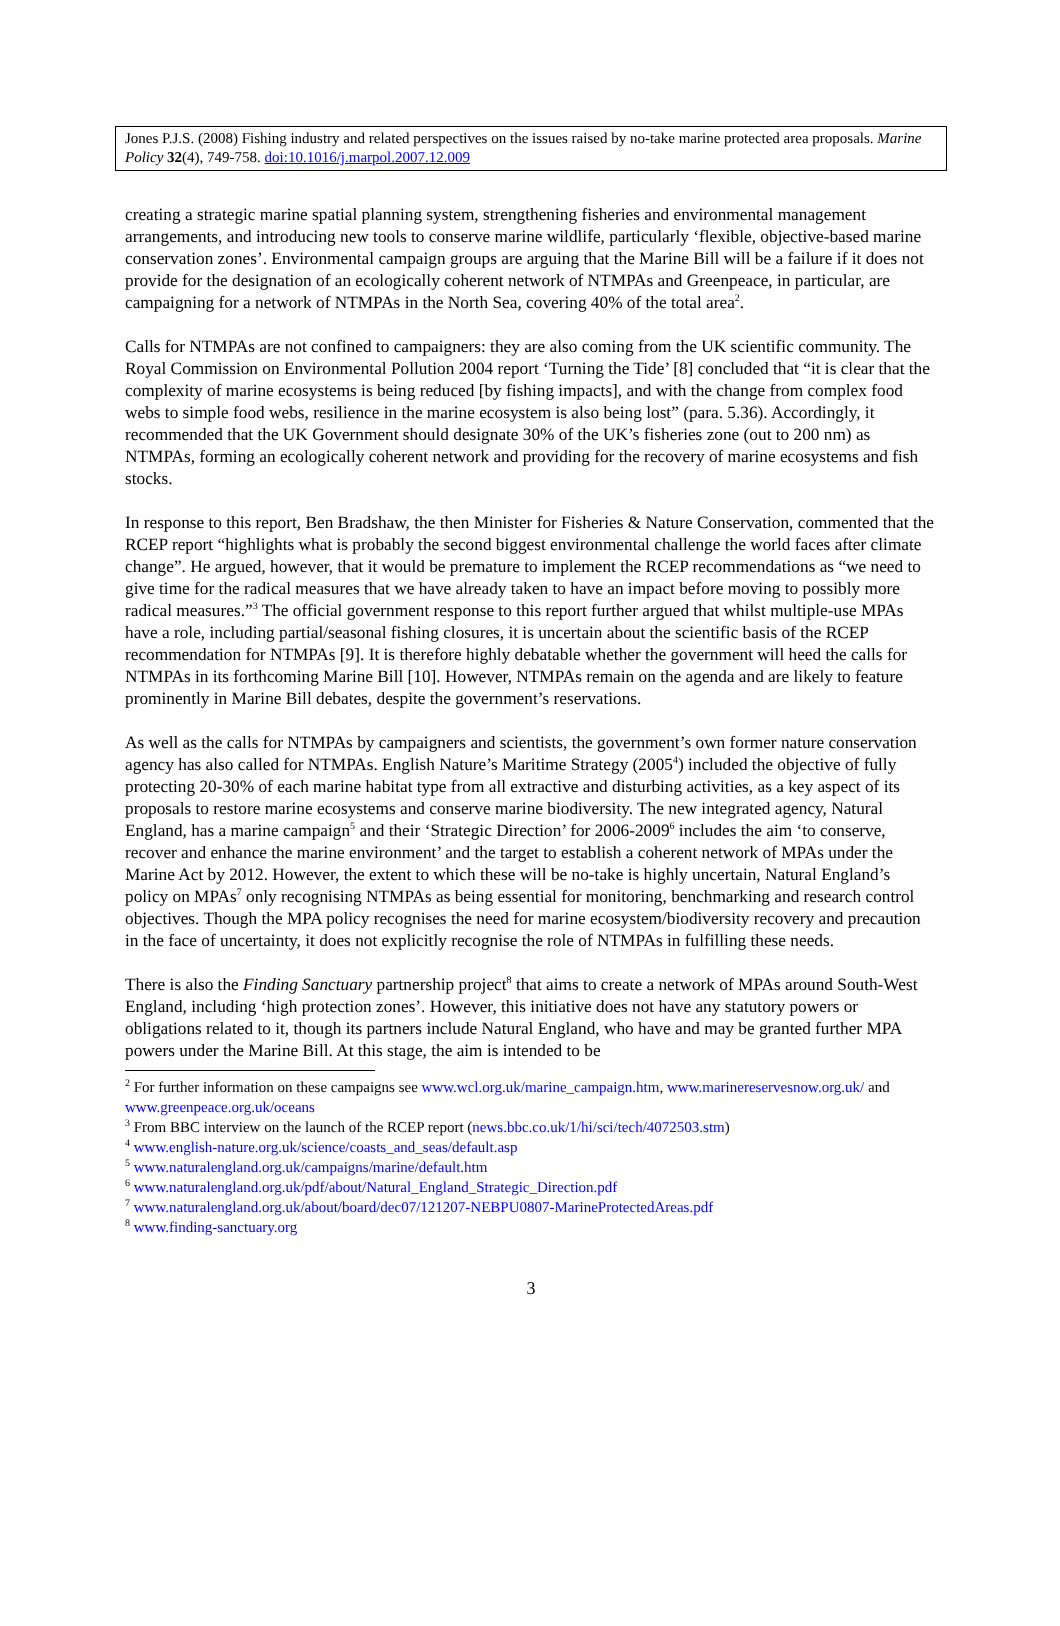Jones P.J.S. (2008) Fishing industry and related perspectives on the issues raised by no-take marine protected area proposals. Marine Policy 32(4), 749-758. doi:10.1016/j.marpol.2007.12.009
creating a strategic marine spatial planning system, strengthening fisheries and environmental management arrangements, and introducing new tools to conserve marine wildlife, particularly ‘flexible, objective-based marine conservation zones’. Environmental campaign groups are arguing that the Marine Bill will be a failure if it does not provide for the designation of an ecologically coherent network of NTMPAs and Greenpeace, in particular, are campaigning for a network of NTMPAs in the North Sea, covering 40% of the total area<sup>2</sup>.
Calls for NTMPAs are not confined to campaigners: they are also coming from the UK scientific community. The Royal Commission on Environmental Pollution 2004 report ‘Turning the Tide’ [8] concluded that “it is clear that the complexity of marine ecosystems is being reduced [by fishing impacts], and with the change from complex food webs to simple food webs, resilience in the marine ecosystem is also being lost” (para. 5.36). Accordingly, it recommended that the UK Government should designate 30% of the UK’s fisheries zone (out to 200 nm) as NTMPAs, forming an ecologically coherent network and providing for the recovery of marine ecosystems and fish stocks.
In response to this report, Ben Bradshaw, the then Minister for Fisheries & Nature Conservation, commented that the RCEP report “highlights what is probably the second biggest environmental challenge the world faces after climate change”. He argued, however, that it would be premature to implement the RCEP recommendations as “we need to give time for the radical measures that we have already taken to have an impact before moving to possibly more radical measures.”<sup>3</sup> The official government response to this report further argued that whilst multiple-use MPAs have a role, including partial/seasonal fishing closures, it is uncertain about the scientific basis of the RCEP recommendation for NTMPAs [9]. It is therefore highly debatable whether the government will heed the calls for NTMPAs in its forthcoming Marine Bill [10]. However, NTMPAs remain on the agenda and are likely to feature prominently in Marine Bill debates, despite the government’s reservations.
As well as the calls for NTMPAs by campaigners and scientists, the government’s own former nature conservation agency has also called for NTMPAs. English Nature’s Maritime Strategy (2005<sup>4</sup>) included the objective of fully protecting 20-30% of each marine habitat type from all extractive and disturbing activities, as a key aspect of its proposals to restore marine ecosystems and conserve marine biodiversity. The new integrated agency, Natural England, has a marine campaign<sup>5</sup> and their ‘Strategic Direction’ for 2006-2009<sup>6</sup> includes the aim ‘to conserve, recover and enhance the marine environment’ and the target to establish a coherent network of MPAs under the Marine Act by 2012. However, the extent to which these will be no-take is highly uncertain, Natural England’s policy on MPAs<sup>7</sup> only recognising NTMPAs as being essential for monitoring, benchmarking and research control objectives. Though the MPA policy recognises the need for marine ecosystem/biodiversity recovery and precaution in the face of uncertainty, it does not explicitly recognise the role of NTMPAs in fulfilling these needs.
There is also the Finding Sanctuary partnership project<sup>8</sup> that aims to create a network of MPAs around South-West England, including ‘high protection zones’. However, this initiative does not have any statutory powers or obligations related to it, though its partners include Natural England, who have and may be granted further MPA powers under the Marine Bill. At this stage, the aim is intended to be
<sup>2</sup> For further information on these campaigns see www.wcl.org.uk/marine_campaign.htm, www.marinereservesnow.org.uk/ and www.greenpeace.org.uk/oceans
<sup>3</sup> From BBC interview on the launch of the RCEP report (news.bbc.co.uk/1/hi/sci/tech/4072503.stm)
<sup>4</sup> www.english-nature.org.uk/science/coasts_and_seas/default.asp
<sup>5</sup> www.naturalengland.org.uk/campaigns/marine/default.htm
<sup>6</sup> www.naturalengland.org.uk/pdf/about/Natural_England_Strategic_Direction.pdf
<sup>7</sup> www.naturalengland.org.uk/about/board/dec07/121207-NEBPU0807-MarineProtectedAreas.pdf
<sup>8</sup> www.finding-sanctuary.org
3